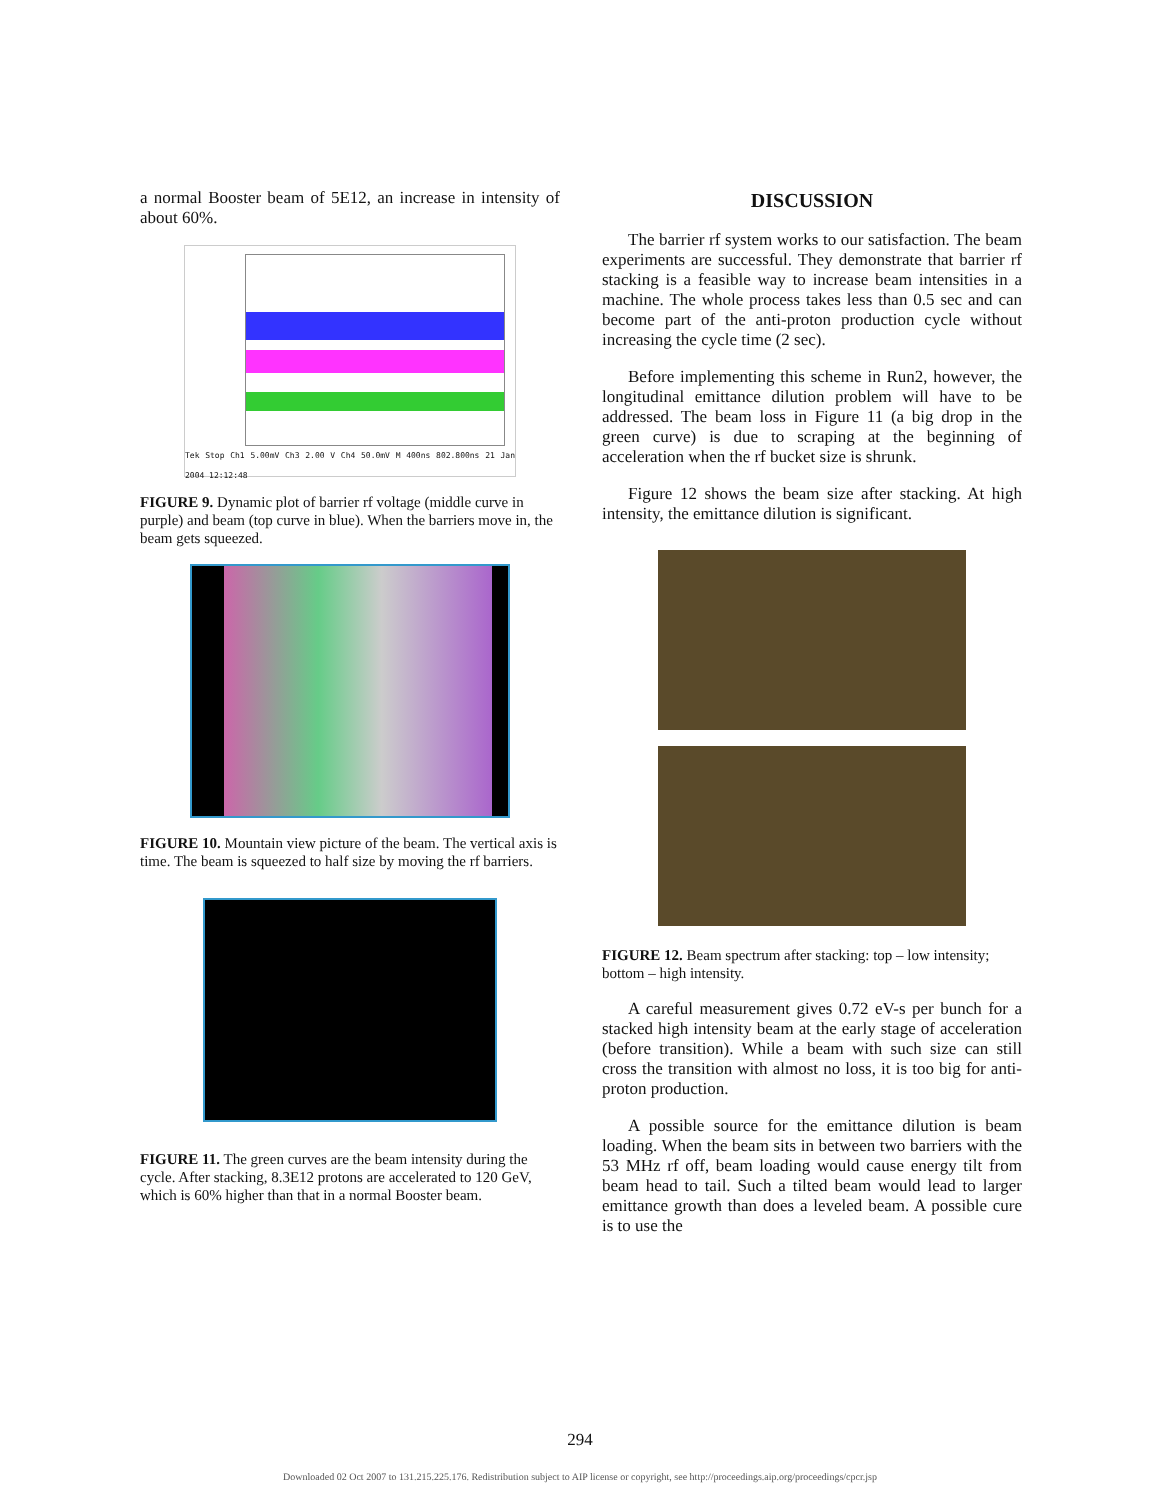a normal Booster beam of 5E12, an increase in intensity of about 60%.
Tek Stop Ch1 5.00mV Ch3 2.00 V Ch4 50.0mV M 400ns 802.800ns 21 Jan 2004 12:12:48
FIGURE 9. Dynamic plot of barrier rf voltage (middle curve in purple) and beam (top curve in blue). When the barriers move in, the beam gets squeezed.
FIGURE 10. Mountain view picture of the beam. The vertical axis is time. The beam is squeezed to half size by moving the rf barriers.
FIGURE 11. The green curves are the beam intensity during the cycle. After stacking, 8.3E12 protons are accelerated to 120 GeV, which is 60% higher than that in a normal Booster beam.
DISCUSSION
The barrier rf system works to our satisfaction. The beam experiments are successful. They demonstrate that barrier rf stacking is a feasible way to increase beam intensities in a machine. The whole process takes less than 0.5 sec and can become part of the anti-proton production cycle without increasing the cycle time (2 sec).
Before implementing this scheme in Run2, however, the longitudinal emittance dilution problem will have to be addressed. The beam loss in Figure 11 (a big drop in the green curve) is due to scraping at the beginning of acceleration when the rf bucket size is shrunk.
Figure 12 shows the beam size after stacking. At high intensity, the emittance dilution is significant.
FIGURE 12. Beam spectrum after stacking: top – low intensity; bottom – high intensity.
A careful measurement gives 0.72 eV-s per bunch for a stacked high intensity beam at the early stage of acceleration (before transition). While a beam with such size can still cross the transition with almost no loss, it is too big for anti-proton production.
A possible source for the emittance dilution is beam loading. When the beam sits in between two barriers with the 53 MHz rf off, beam loading would cause energy tilt from beam head to tail. Such a tilted beam would lead to larger emittance growth than does a leveled beam. A possible cure is to use the
294
Downloaded 02 Oct 2007 to 131.215.225.176. Redistribution subject to AIP license or copyright, see http://proceedings.aip.org/proceedings/cpcr.jsp